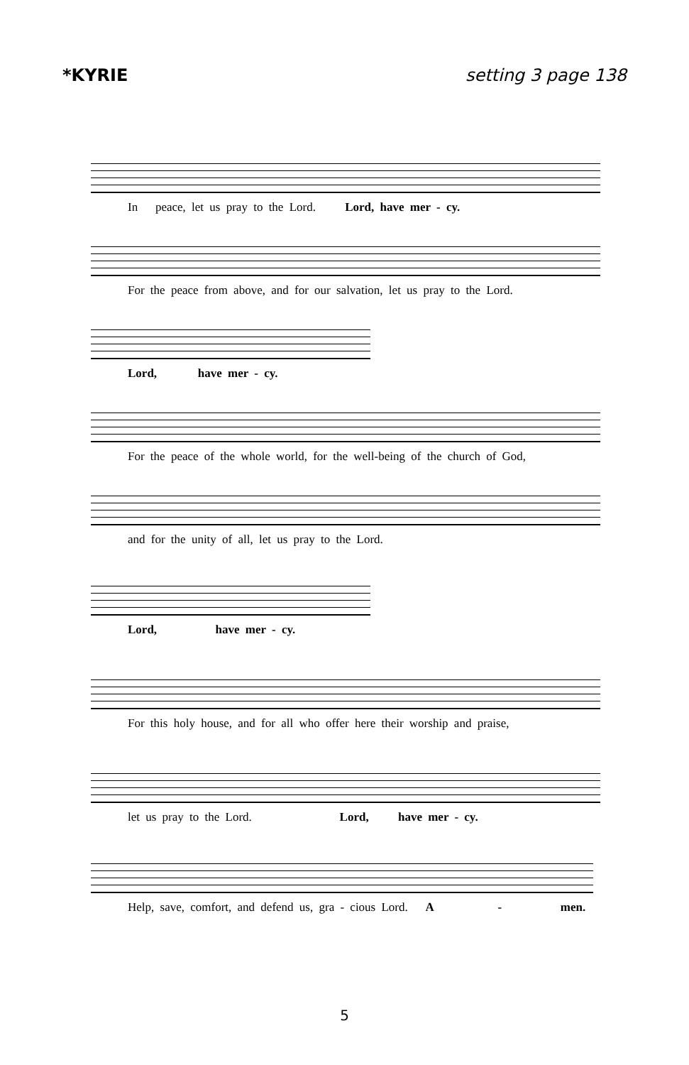*KYRIE setting 3 page 138
In peace, let us pray to the Lord. Lord, have mer - cy.
For the peace from above, and for our salvation, let us pray to the Lord.
Lord, have mer - cy.
For the peace of the whole world, for the well-being of the church of God,
and for the unity of all, let us pray to the Lord.
Lord, have mer - cy.
For this holy house, and for all who offer here their worship and praise,
let us pray to the Lord. Lord, have mer - cy.
Help, save, comfort, and defend us, gra - cious Lord. A - men.
5